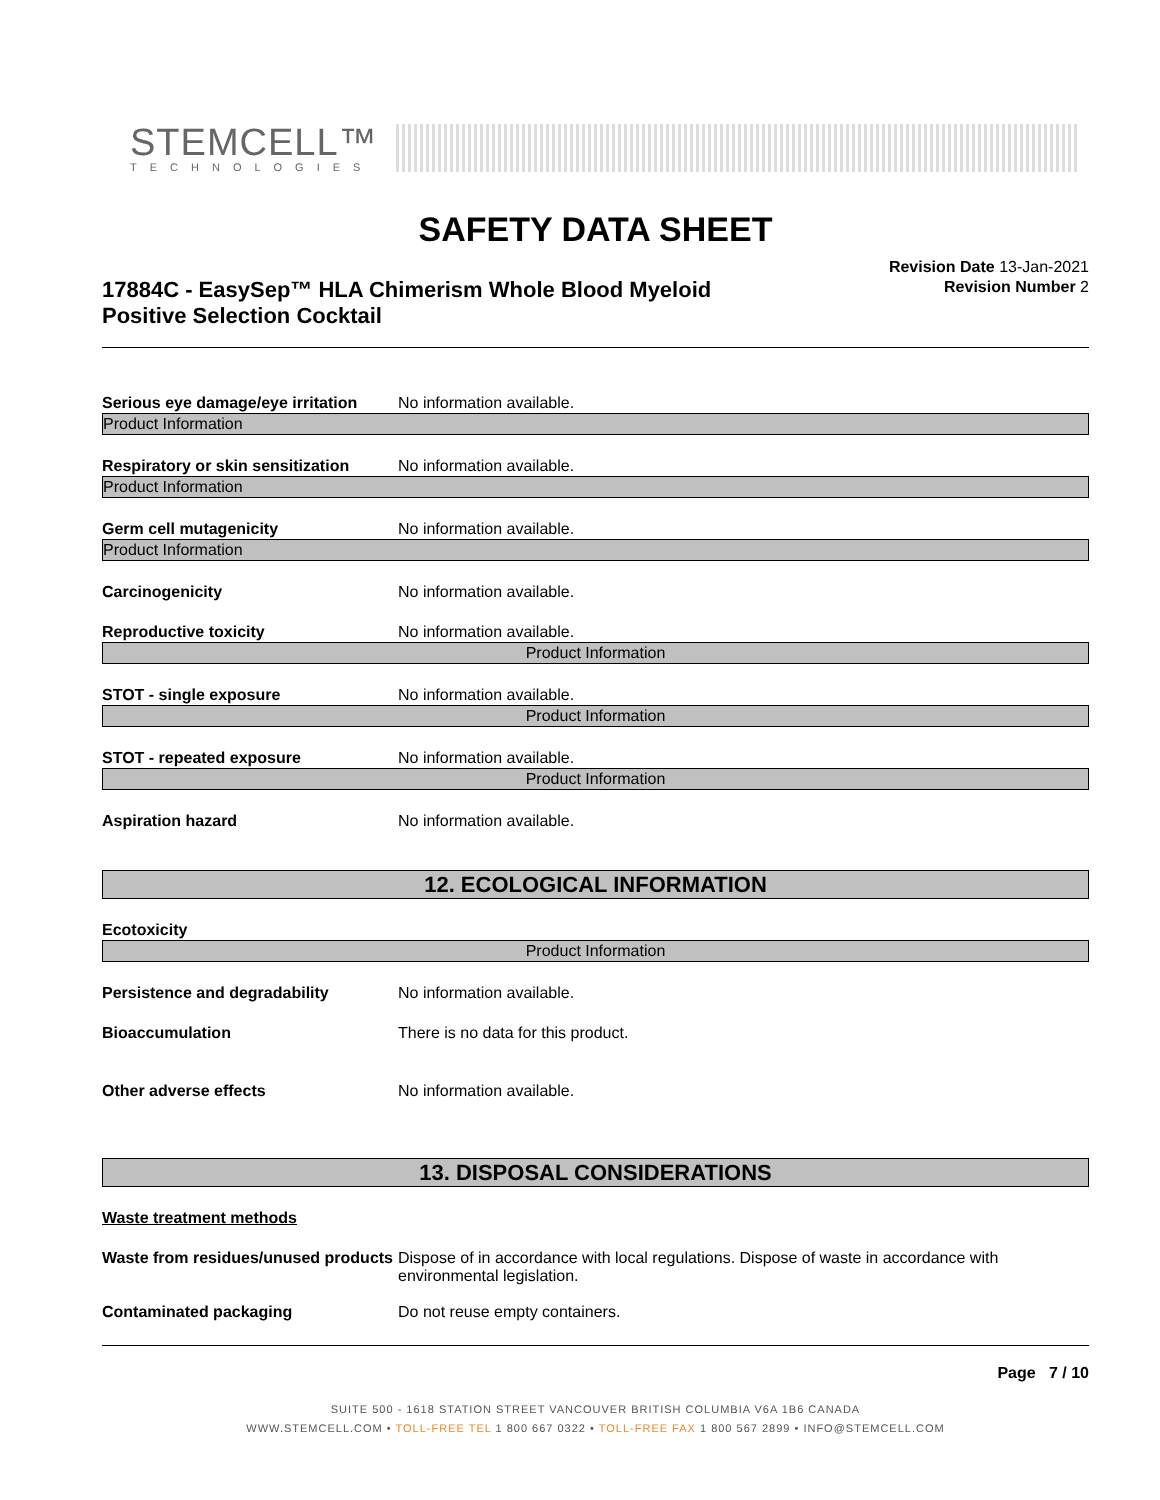STEMCELL™
TECHNOLOGIES
SAFETY DATA SHEET
17884C - EasySep™ HLA Chimerism Whole Blood Myeloid
Positive Selection Cocktail
Revision Date 13-Jan-2021
Revision Number 2
Serious eye damage/eye irritation
No information available.
Product Information
Respiratory or skin sensitization
No information available.
Product Information
Germ cell mutagenicity No information available.
Product Information
Carcinogenicity No information available.
Reproductive toxicity No information available.
Product Information
STOT - single exposure No information available.
Product Information
STOT - repeated exposure No information available.
Product Information
Aspiration hazard No information available.
12. ECOLOGICAL INFORMATION
Ecotoxicity
Product Information
Persistence and degradability No information available.
Bioaccumulation There is no data for this product.
Other adverse effects No information available.
13. DISPOSAL CONSIDERATIONS
Waste treatment methods
Waste from residues/unused products
Dispose of in accordance with local regulations. Dispose of waste in accordance with environmental legislation.
Contaminated packaging Do not reuse empty containers.
Page 7 / 10
SUITE 500 - 1618 STATION STREET VANCOUVER BRITISH COLUMBIA V6A 1B6 CANADA
WWW.STEMCELL.COM • TOLL-FREE TEL 1 800 667 0322 • TOLL-FREE FAX 1 800 567 2899 • INFO@STEMCELL.COM